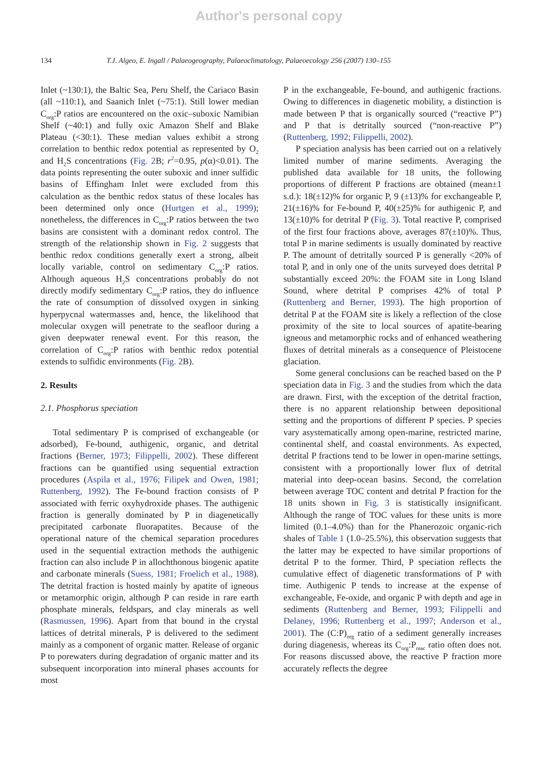Author's personal copy
134 T.J. Algeo, E. Ingall / Palaeogeography, Palaeoclimatology, Palaeoecology 256 (2007) 130–155
Inlet (~130:1), the Baltic Sea, Peru Shelf, the Cariaco Basin (all ~110:1), and Saanich Inlet (~75:1). Still lower median C<sub>org</sub>:P ratios are encountered on the oxic–suboxic Namibian Shelf (~40:1) and fully oxic Amazon Shelf and Blake Plateau (<30:1). These median values exhibit a strong correlation to benthic redox potential as represented by O<sub>2</sub> and H<sub>2</sub>S concentrations (Fig. 2 B; r<sup>2</sup>=0.95, p(α)<0.01). The data points representing the outer suboxic and inner sulfidic basins of Effingham Inlet were excluded from this calculation as the benthic redox status of these locales has been determined only once (Hurtgen et al., 1999); nonetheless, the differences in C<sub>org</sub>:P ratios between the two basins are consistent with a dominant redox control. The strength of the relationship shown in Fig. 2 suggests that benthic redox conditions generally exert a strong, albeit locally variable, control on sedimentary C<sub>org</sub>:P ratios. Although aqueous H<sub>2</sub>S concentrations probably do not directly modify sedimentary C<sub>org</sub>:P ratios, they do influence the rate of consumption of dissolved oxygen in sinking hyperpycnal watermasses and, hence, the likelihood that molecular oxygen will penetrate to the seafloor during a given deepwater renewal event. For this reason, the correlation of C<sub>org</sub>:P ratios with benthic redox potential extends to sulfidic environments (Fig. 2 B).
2. Results
2.1. Phosphorus speciation
Total sedimentary P is comprised of exchangeable (or adsorbed), Fe-bound, authigenic, organic, and detrital fractions (Berner, 1973; Filippelli, 2002). These different fractions can be quantified using sequential extraction procedures (Aspila et al., 1976; Filipek and Owen, 1981; Ruttenberg, 1992). The Fe-bound fraction consists of P associated with ferric oxyhydroxide phases. The authigenic fraction is generally dominated by P in diagenetically precipitated carbonate fluorapatites. Because of the operational nature of the chemical separation procedures used in the sequential extraction methods the authigenic fraction can also include P in allochthonous biogenic apatite and carbonate minerals (Suess, 1981; Froelich et al., 1988). The detrital fraction is hosted mainly by apatite of igneous or metamorphic origin, although P can reside in rare earth phosphate minerals, feldspars, and clay minerals as well (Rasmussen, 1996). Apart from that bound in the crystal lattices of detrital minerals, P is delivered to the sediment mainly as a component of organic matter. Release of organic P to porewaters during degradation of organic matter and its subsequent incorporation into mineral phases accounts for most
P in the exchangeable, Fe-bound, and authigenic fractions. Owing to differences in diagenetic mobility, a distinction is made between P that is organically sourced (“reactive P”) and P that is detritally sourced (“non-reactive P”) (Ruttenberg, 1992; Filippelli, 2002).
P speciation analysis has been carried out on a relatively limited number of marine sediments. Averaging the published data available for 18 units, the following proportions of different P fractions are obtained (mean±1 s.d.): 18(±12)% for organic P, 9 (±13)% for exchangeable P, 21(±16)% for Fe-bound P, 40(±25)% for authigenic P, and 13(±10)% for detrital P (Fig. 3). Total reactive P, comprised of the first four fractions above, averages 87(±10)%. Thus, total P in marine sediments is usually dominated by reactive P. The amount of detritally sourced P is generally <20% of total P, and in only one of the units surveyed does detrital P substantially exceed 20%: the FOAM site in Long Island Sound, where detrital P comprises 42% of total P (Ruttenberg and Berner, 1993). The high proportion of detrital P at the FOAM site is likely a reflection of the close proximity of the site to local sources of apatite-bearing igneous and metamorphic rocks and of enhanced weathering fluxes of detrital minerals as a consequence of Pleistocene glaciation.
Some general conclusions can be reached based on the P speciation data in Fig. 3 and the studies from which the data are drawn. First, with the exception of the detrital fraction, there is no apparent relationship between depositional setting and the proportions of different P species. P species vary asystematically among open-marine, restricted marine, continental shelf, and coastal environments. As expected, detrital P fractions tend to be lower in open-marine settings, consistent with a proportionally lower flux of detrital material into deep-ocean basins. Second, the correlation between average TOC content and detrital P fraction for the 18 units shown in Fig. 3 is statistically insignificant. Although the range of TOC values for these units is more limited (0.1–4.0%) than for the Phanerozoic organic-rich shales of Table 1 (1.0–25.5%), this observation suggests that the latter may be expected to have similar proportions of detrital P to the former. Third, P speciation reflects the cumulative effect of diagenetic transformations of P with time. Authigenic P tends to increase at the expense of exchangeable, Fe-oxide, and organic P with depth and age in sediments (Ruttenberg and Berner, 1993; Filippelli and Delaney, 1996; Ruttenberg et al., 1997; Anderson et al., 2001). The (C:P)<sub>org</sub> ratio of a sediment generally increases during diagenesis, whereas its C<sub>org</sub>:P<sub>reac</sub> ratio often does not. For reasons discussed above, the reactive P fraction more accurately reflects the degree